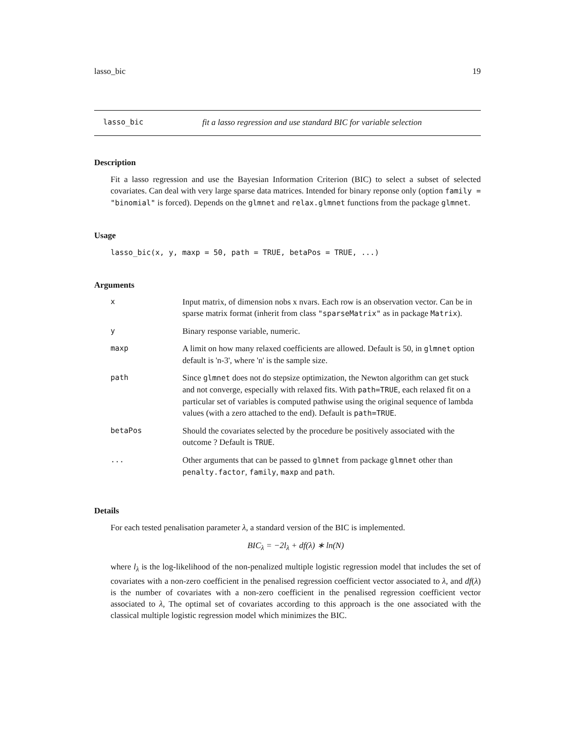lasso_bic 19
lasso_bic fit a lasso regression and use standard BIC for variable selection
Description
Fit a lasso regression and use the Bayesian Information Criterion (BIC) to select a subset of selected covariates. Can deal with very large sparse data matrices. Intended for binary reponse only (option family = "binomial" is forced). Depends on the glmnet and relax.glmnet functions from the package glmnet.
Usage
lasso_bic(x, y, maxp = 50, path = TRUE, betaPos = TRUE, ...)
Arguments
| x | Input matrix, of dimension nobs x nvars. Each row is an observation vector. Can be in sparse matrix format (inherit from class "sparseMatrix" as in package Matrix ). |
| y | Binary response variable, numeric. |
| maxp | A limit on how many relaxed coefficients are allowed. Default is 50, in glmnet option default is 'n-3', where 'n' is the sample size. |
| path | Since glmnet does not do stepsize optimization, the Newton algorithm can get stuck and not converge, especially with relaxed fits. With path=TRUE , each relaxed fit on a particular set of variables is computed pathwise using the original sequence of lambda values (with a zero attached to the end). Default is path=TRUE . |
| betaPos | Should the covariates selected by the procedure be positively associated with the outcome ? Default is TRUE . |
| ... | Other arguments that can be passed to glmnet from package glmnet other than penalty.factor , family , maxp and path . |
Details
For each tested penalisation parameter λ, a standard version of the BIC is implemented.
BIC<sub>λ</sub> = −2l<sub>λ</sub> + df(λ) ∗ ln(N)
where l<sub>λ</sub> is the log-likelihood of the non-penalized multiple logistic regression model that includes the set of covariates with a non-zero coefficient in the penalised regression coefficient vector associated to λ, and df(λ) is the number of covariates with a non-zero coefficient in the penalised regression coefficient vector associated to λ, The optimal set of covariates according to this approach is the one associated with the classical multiple logistic regression model which minimizes the BIC.